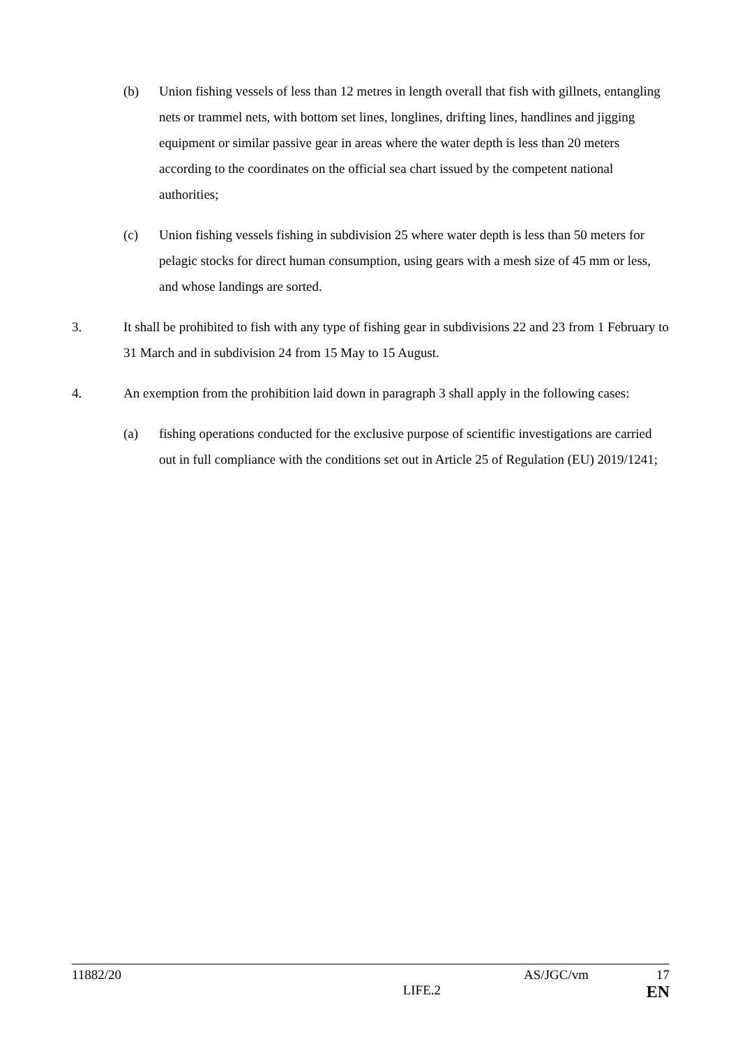(b) Union fishing vessels of less than 12 metres in length overall that fish with gillnets, entangling nets or trammel nets, with bottom set lines, longlines, drifting lines, handlines and jigging equipment or similar passive gear in areas where the water depth is less than 20 meters according to the coordinates on the official sea chart issued by the competent national authorities;
(c) Union fishing vessels fishing in subdivision 25 where water depth is less than 50 meters for pelagic stocks for direct human consumption, using gears with a mesh size of 45 mm or less, and whose landings are sorted.
3. It shall be prohibited to fish with any type of fishing gear in subdivisions 22 and 23 from 1 February to 31 March and in subdivision 24 from 15 May to 15 August.
4. An exemption from the prohibition laid down in paragraph 3 shall apply in the following cases:
(a) fishing operations conducted for the exclusive purpose of scientific investigations are carried out in full compliance with the conditions set out in Article 25 of Regulation (EU) 2019/1241;
11882/20 AS/JGC/vm 17
LIFE.2 EN